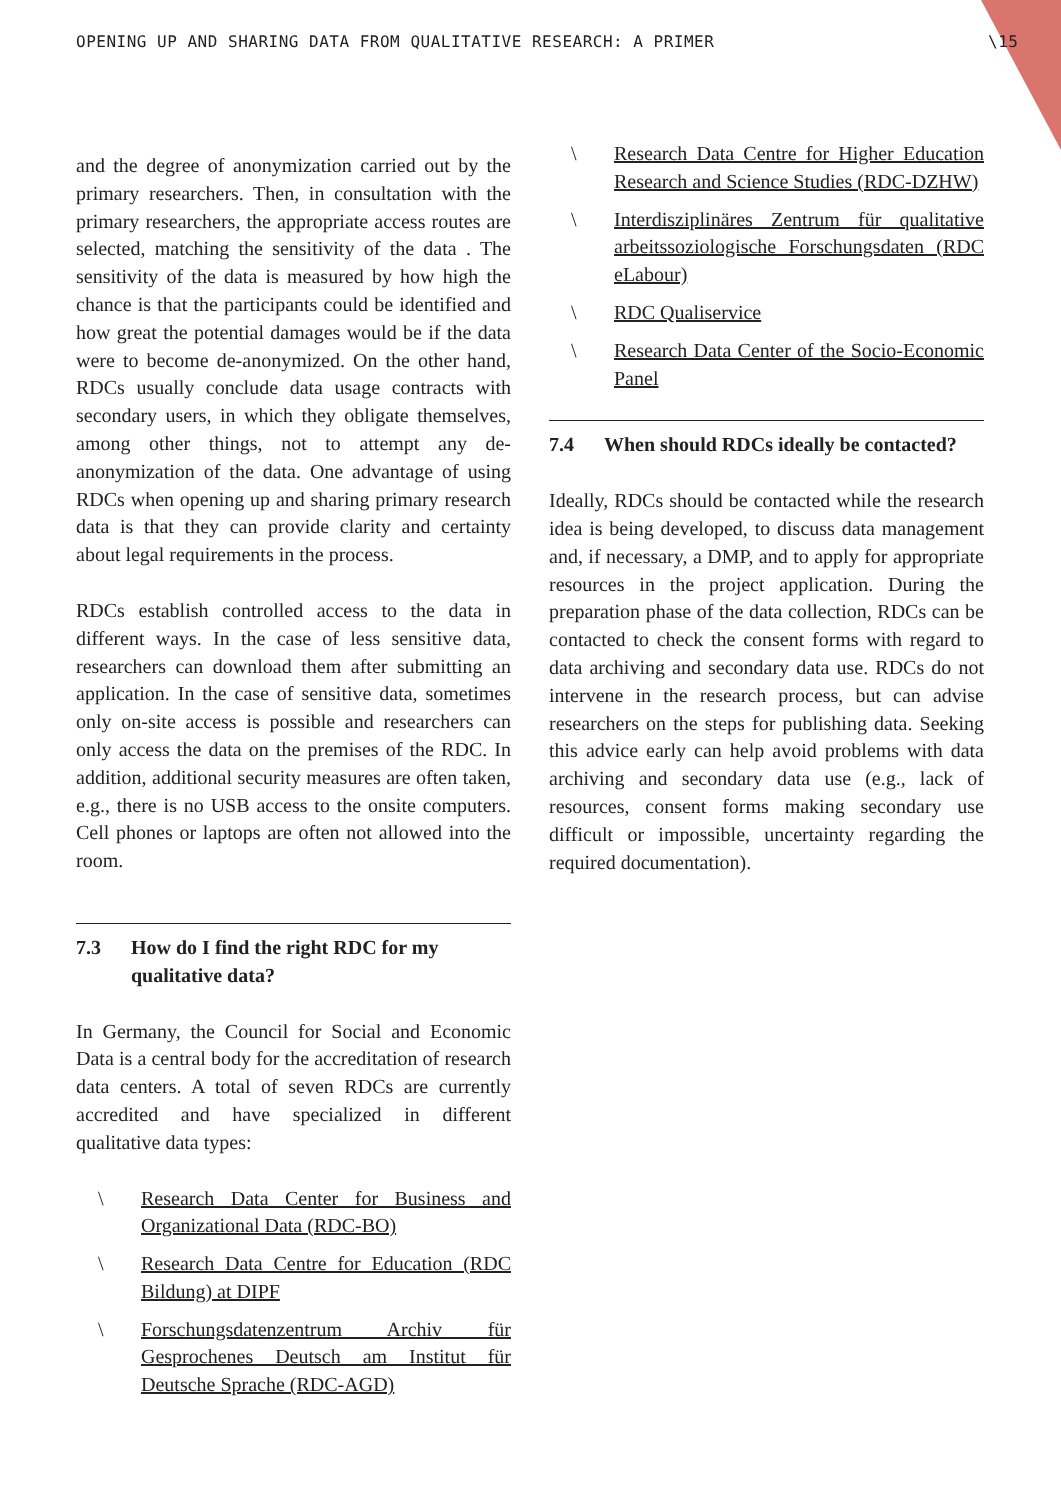OPENING UP AND SHARING DATA FROM QUALITATIVE RESEARCH: A PRIMER \15
and the degree of anonymization carried out by the primary researchers. Then, in consultation with the primary researchers, the appropriate access routes are selected, matching the sensitivity of the data . The sensitivity of the data is measured by how high the chance is that the participants could be identified and how great the potential damages would be if the data were to become de-anonymized. On the other hand, RDCs usually conclude data usage contracts with secondary users, in which they obligate themselves, among other things, not to attempt any de-anonymization of the data. One advantage of using RDCs when opening up and sharing primary research data is that they can provide clarity and certainty about legal requirements in the process.
RDCs establish controlled access to the data in different ways. In the case of less sensitive data, researchers can download them after submitting an application. In the case of sensitive data, sometimes only on-site access is possible and researchers can only access the data on the premises of the RDC. In addition, additional security measures are often taken, e.g., there is no USB access to the onsite computers. Cell phones or laptops are often not allowed into the room.
7.3 How do I find the right RDC for my qualitative data?
In Germany, the Council for Social and Economic Data is a central body for the accreditation of research data centers. A total of seven RDCs are currently accredited and have specialized in different qualitative data types:
\ Research Data Center for Business and Organizational Data (RDC-BO)
\ Research Data Centre for Education (RDC Bildung) at DIPF
\ Forschungsdatenzentrum Archiv für Gesprochenes Deutsch am Institut für Deutsche Sprache (RDC-AGD)
\ Research Data Centre for Higher Education Research and Science Studies (RDC-DZHW)
\ Interdisziplinäres Zentrum für qualitative arbeitssoziologische Forschungsdaten (RDC eLabour)
\ RDC Qualiservice
\ Research Data Center of the Socio-Economic Panel
7.4 When should RDCs ideally be contacted?
Ideally, RDCs should be contacted while the research idea is being developed, to discuss data management and, if necessary, a DMP, and to apply for appropriate resources in the project application. During the preparation phase of the data collection, RDCs can be contacted to check the consent forms with regard to data archiving and secondary data use. RDCs do not intervene in the research process, but can advise researchers on the steps for publishing data. Seeking this advice early can help avoid problems with data archiving and secondary data use (e.g., lack of resources, consent forms making secondary use difficult or impossible, uncertainty regarding the required documentation).